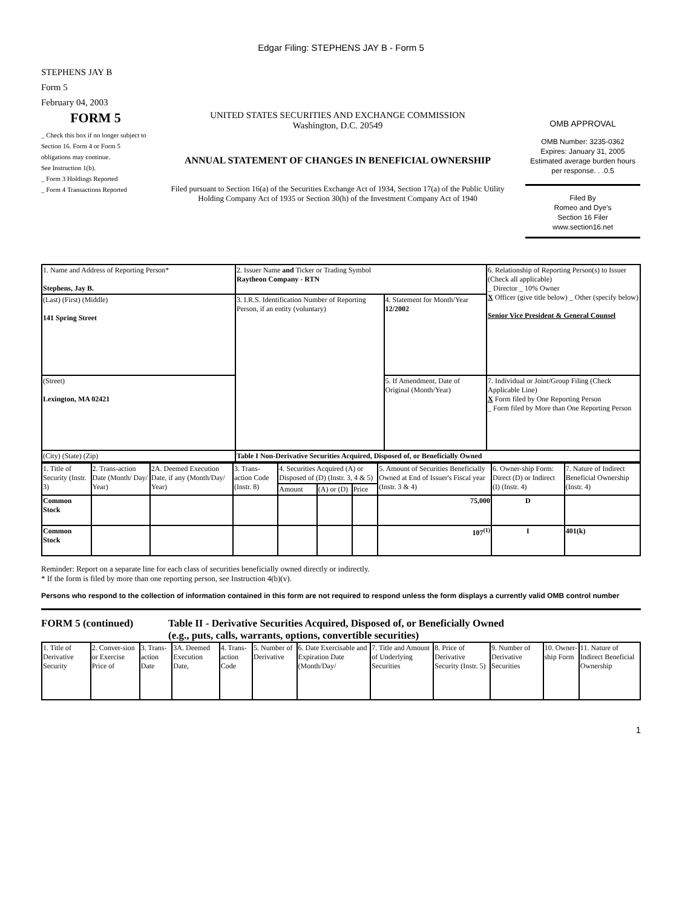Edgar Filing: STEPHENS JAY B - Form 5
STEPHENS JAY B
Form 5
February 04, 2003
FORM 5
_ Check this box if no longer subject to Section 16. Form 4 or Form 5 obligations may continue.
See Instruction 1(b).
_ Form 3 Holdings Reported
_ Form 4 Transactions Reported
UNITED STATES SECURITIES AND EXCHANGE COMMISSION
Washington, D.C. 20549
ANNUAL STATEMENT OF CHANGES IN BENEFICIAL OWNERSHIP
Filed pursuant to Section 16(a) of the Securities Exchange Act of 1934, Section 17(a) of the Public Utility Holding Company Act of 1935 or Section 30(h) of the Investment Company Act of 1940
OMB APPROVAL
OMB Number: 3235-0362
Expires: January 31, 2005
Estimated average burden hours per response. . .0.5
Filed By
Romeo and Dye's
Section 16 Filer
www.section16.net
| 1. Name and Address of Reporting Person* Stephens, Jay B. | 2. Issuer Name and Ticker or Trading Symbol Raytheon Company - RTN | | 6. Relationship of Reporting Person(s) to Issuer (Check all applicable) _ Director _ 10% Owner X Officer (give title below) _ Other (specify below) Senior Vice President & General Counsel |
| (Last) (First) (Middle) 141 Spring Street | 3. I.R.S. Identification Number of Reporting Person, if an entity (voluntary) | 4. Statement for Month/Year 12/2002 | |
| (Street) Lexington, MA 02421 | | 5. If Amendment, Date of Original (Month/Year) | 7. Individual or Joint/Group Filing (Check Applicable Line) X Form filed by One Reporting Person _ Form filed by More than One Reporting Person |
| (City) (State) (Zip) | Table I Non-Derivative Securities Acquired, Disposed of, or Beneficially Owned | | |
| 1. Title of Security (Instr. 3) | 2. Trans-action Date (Month/ Day/ Year) | 2A. Deemed Execution Date, if any (Month/Day/ Year) | 3. Trans-action Code (Instr. 8) | 4. Securities Acquired (A) or Disposed of (D) (Instr. 3, 4 & 5) | | | 5. Amount of Securities Beneficially Owned at End of Issuer's Fiscal year (Instr. 3 & 4) | 6. Owner-ship Form: Direct (D) or Indirect (I) (Instr. 4) | 7. Nature of Indirect Beneficial Ownership (Instr. 4) |
| --- | --- | --- | --- | --- | --- | --- | --- | --- | --- |
| | | | | Amount | (A) or (D) | Price | | | |
| Common Stock | | | | | | | 75,000 | D | |
| Common Stock | | | | | | | 107<sup>(1)</sup> | I | 401(k) |
Reminder: Report on a separate line for each class of securities beneficially owned directly or indirectly.
* If the form is filed by more than one reporting person, see Instruction 4(b)(v).
Persons who respond to the collection of information contained in this form are not required to respond unless the form displays a currently valid OMB control number
FORM 5 (continued) Table II - Derivative Securities Acquired, Disposed of, or Beneficially Owned
(e.g., puts, calls, warrants, options, convertible securities)
| 1. Title of Derivative Security | 2. Conver-sion or Exercise Price of | 3. Trans-action Date | 3A. Deemed Execution Date, | 4. Trans-action Code | 5. Number of Derivative | 6. Date Exercisable and Expiration Date (Month/Day/ | 7. Title and Amount of Underlying Securities | 8. Price of Derivative Security (Instr. 5) | 9. Number of Derivative Securities | 10. Owner-ship Form | 11. Nature of Indirect Beneficial Ownership |
1